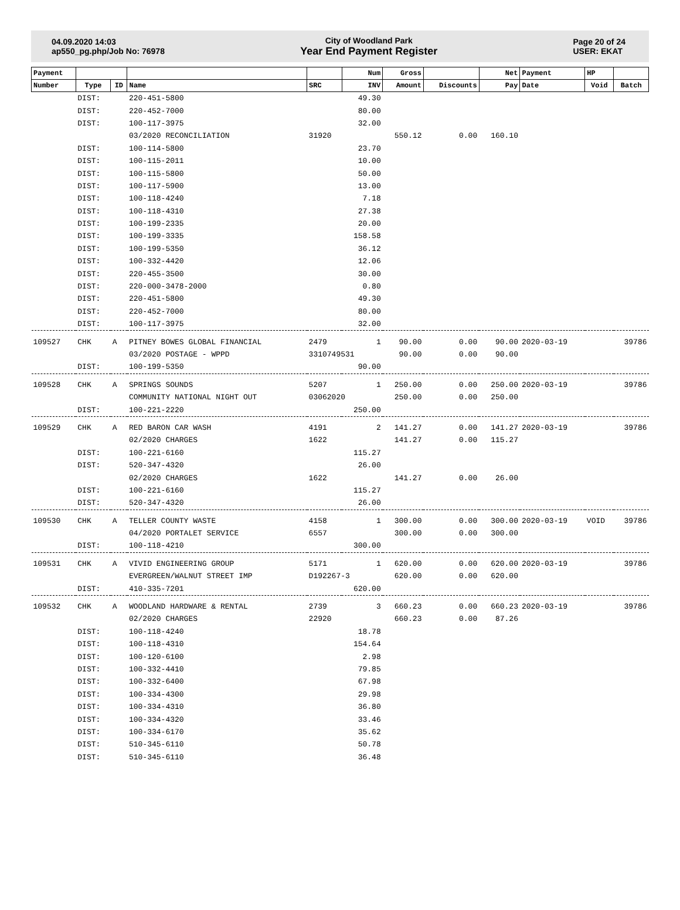04.09.2020 14:03
ap550_pg.php/Job No: 76978
City of Woodland Park
Year End Payment Register
Page 20 of 24
USER: EKAT
| Payment | | | | | Num | Gross | | Net | Payment | HP | |
| --- | --- | --- | --- | --- | --- | --- | --- | --- | --- | --- | --- |
| Number | Type | ID | Name | SRC | INV | Amount | Discounts | Pay | Date | Void | Batch |
| | DIST: | | 220-451-5800 | | 49.30 | | | | | | |
| | DIST: | | 220-452-7000 | | 80.00 | | | | | | |
| | DIST: | | 100-117-3975 | | 32.00 | | | | | | |
| | | | 03/2020 RECONCILIATION | 31920 | | 550.12 | 0.00 | 160.10 | | | |
| | DIST: | | 100-114-5800 | | 23.70 | | | | | | |
| | DIST: | | 100-115-2011 | | 10.00 | | | | | | |
| | DIST: | | 100-115-5800 | | 50.00 | | | | | | |
| | DIST: | | 100-117-5900 | | 13.00 | | | | | | |
| | DIST: | | 100-118-4240 | | 7.18 | | | | | | |
| | DIST: | | 100-118-4310 | | 27.38 | | | | | | |
| | DIST: | | 100-199-2335 | | 20.00 | | | | | | |
| | DIST: | | 100-199-3335 | | 158.58 | | | | | | |
| | DIST: | | 100-199-5350 | | 36.12 | | | | | | |
| | DIST: | | 100-332-4420 | | 12.06 | | | | | | |
| | DIST: | | 220-455-3500 | | 30.00 | | | | | | |
| | DIST: | | 220-000-3478-2000 | | 0.80 | | | | | | |
| | DIST: | | 220-451-5800 | | 49.30 | | | | | | |
| | DIST: | | 220-452-7000 | | 80.00 | | | | | | |
| | DIST: | | 100-117-3975 | | 32.00 | | | | | | |
| 109527 | CHK | A | PITNEY BOWES GLOBAL FINANCIAL | 2479 | 1 | 90.00 | 0.00 | 90.00 | 2020-03-19 | | 39786 |
| | | | 03/2020 POSTAGE - WPPD | 3310749531 | | 90.00 | 0.00 | 90.00 | | | |
| | DIST: | | 100-199-5350 | | 90.00 | | | | | | |
| 109528 | CHK | A | SPRINGS SOUNDS | 5207 | 1 | 250.00 | 0.00 | 250.00 | 2020-03-19 | | 39786 |
| | | | COMMUNITY NATIONAL NIGHT OUT | 03062020 | | 250.00 | 0.00 | 250.00 | | | |
| | DIST: | | 100-221-2220 | | 250.00 | | | | | | |
| 109529 | CHK | A | RED BARON CAR WASH | 4191 | 2 | 141.27 | 0.00 | 141.27 | 2020-03-19 | | 39786 |
| | | | 02/2020 CHARGES | 1622 | | 141.27 | 0.00 | 115.27 | | | |
| | DIST: | | 100-221-6160 | | 115.27 | | | | | | |
| | DIST: | | 520-347-4320 | | 26.00 | | | | | | |
| | | | 02/2020 CHARGES | 1622 | | 141.27 | 0.00 | 26.00 | | | |
| | DIST: | | 100-221-6160 | | 115.27 | | | | | | |
| | DIST: | | 520-347-4320 | | 26.00 | | | | | | |
| 109530 | CHK | A | TELLER COUNTY WASTE | 4158 | 1 | 300.00 | 0.00 | 300.00 | 2020-03-19 | VOID | 39786 |
| | | | 04/2020 PORTALET SERVICE | 6557 | | 300.00 | 0.00 | 300.00 | | | |
| | DIST: | | 100-118-4210 | | 300.00 | | | | | | |
| 109531 | CHK | A | VIVID ENGINEERING GROUP | 5171 | 1 | 620.00 | 0.00 | 620.00 | 2020-03-19 | | 39786 |
| | | | EVERGREEN/WALNUT STREET IMP | D192267-3 | | 620.00 | 0.00 | 620.00 | | | |
| | DIST: | | 410-335-7201 | | 620.00 | | | | | | |
| 109532 | CHK | A | WOODLAND HARDWARE & RENTAL | 2739 | 3 | 660.23 | 0.00 | 660.23 | 2020-03-19 | | 39786 |
| | | | 02/2020 CHARGES | 22920 | | 660.23 | 0.00 | 87.26 | | | |
| | DIST: | | 100-118-4240 | | 18.78 | | | | | | |
| | DIST: | | 100-118-4310 | | 154.64 | | | | | | |
| | DIST: | | 100-120-6100 | | 2.98 | | | | | | |
| | DIST: | | 100-332-4410 | | 79.85 | | | | | | |
| | DIST: | | 100-332-6400 | | 67.98 | | | | | | |
| | DIST: | | 100-334-4300 | | 29.98 | | | | | | |
| | DIST: | | 100-334-4310 | | 36.80 | | | | | | |
| | DIST: | | 100-334-4320 | | 33.46 | | | | | | |
| | DIST: | | 100-334-6170 | | 35.62 | | | | | | |
| | DIST: | | 510-345-6110 | | 50.78 | | | | | | |
| | DIST: | | 510-345-6110 | | 36.48 | | | | | | |